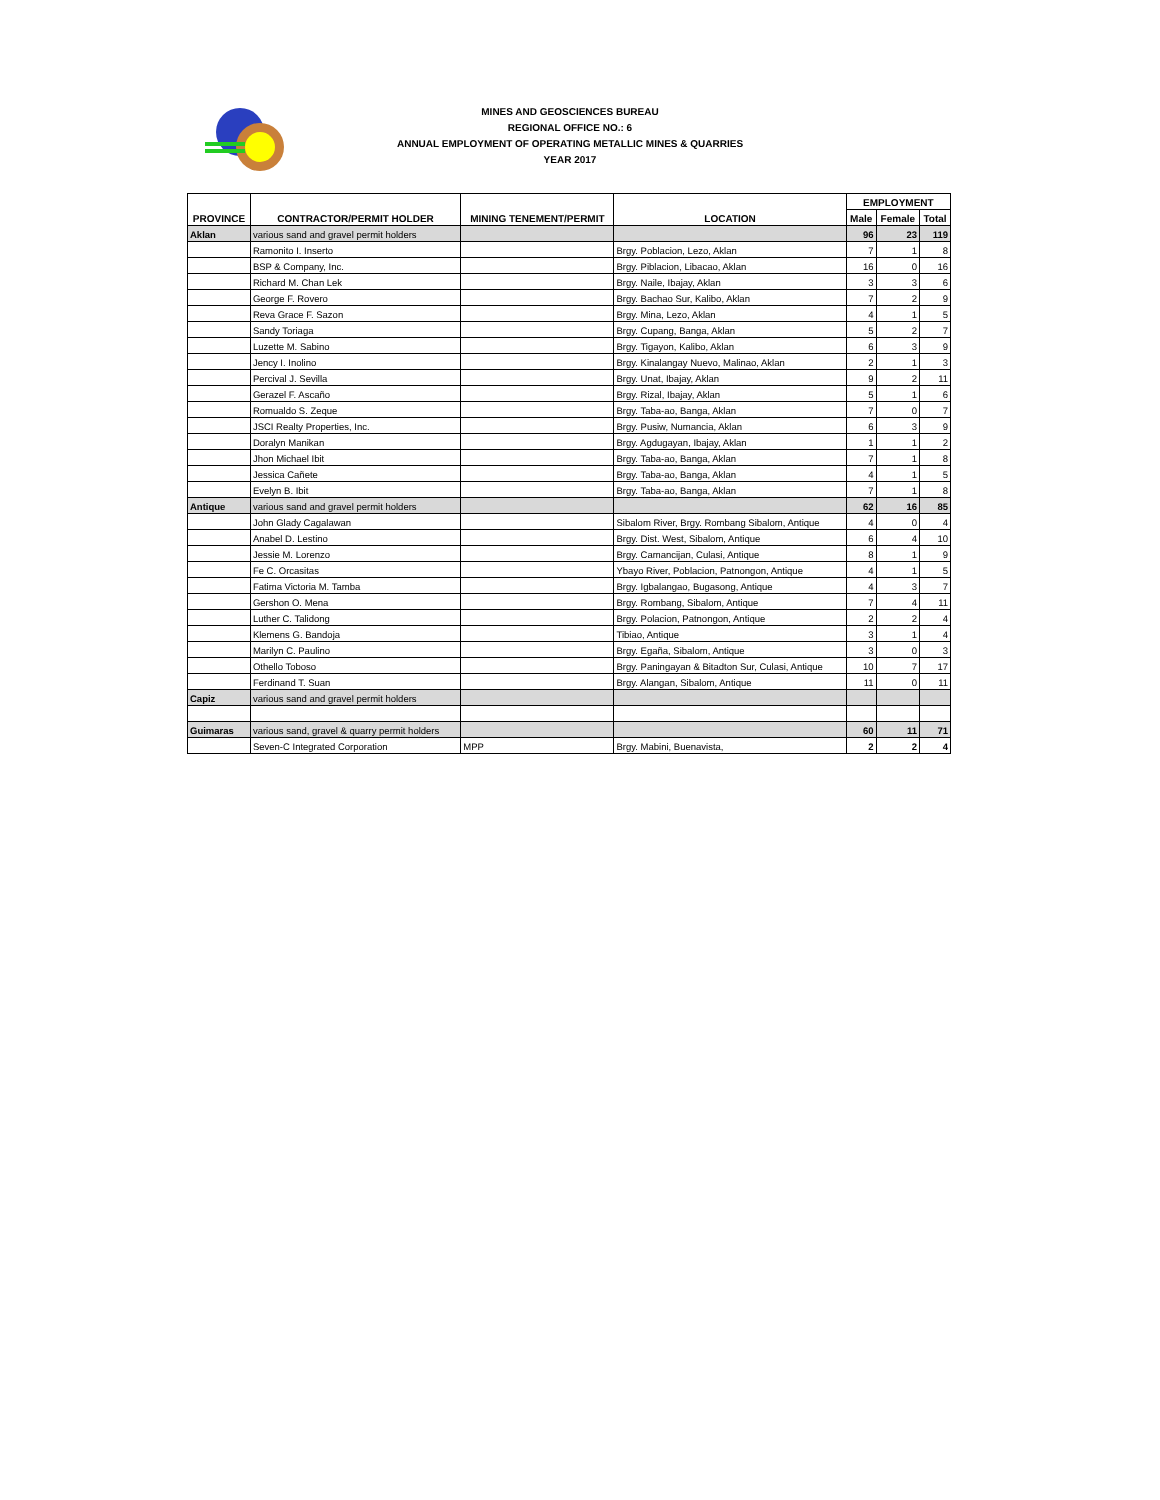MINES AND GEOSCIENCES BUREAU
REGIONAL OFFICE NO.: 6
ANNUAL EMPLOYMENT OF OPERATING METALLIC MINES & QUARRIES
YEAR 2017
| PROVINCE | CONTRACTOR/PERMIT HOLDER | MINING TENEMENT/PERMIT | LOCATION | EMPLOYMENT | | |
| --- | --- | --- | --- | --- | --- | --- |
| | | | | Male | Female | Total |
| Aklan | various sand and gravel permit holders | | | 96 | 23 | 119 |
| | Ramonito I. Inserto | | Brgy. Poblacion, Lezo, Aklan | 7 | 1 | 8 |
| | BSP & Company, Inc. | | Brgy. Piblacion, Libacao, Aklan | 16 | 0 | 16 |
| | Richard M. Chan Lek | | Brgy. Naile, Ibajay, Aklan | 3 | 3 | 6 |
| | George F. Rovero | | Brgy. Bachao Sur, Kalibo, Aklan | 7 | 2 | 9 |
| | Reva Grace F. Sazon | | Brgy. Mina, Lezo, Aklan | 4 | 1 | 5 |
| | Sandy Toriaga | | Brgy. Cupang, Banga, Aklan | 5 | 2 | 7 |
| | Luzette M. Sabino | | Brgy. Tigayon, Kalibo, Aklan | 6 | 3 | 9 |
| | Jency I. Inolino | | Brgy. Kinalangay Nuevo, Malinao, Aklan | 2 | 1 | 3 |
| | Percival J. Sevilla | | Brgy. Unat, Ibajay, Aklan | 9 | 2 | 11 |
| | Gerazel F. Ascaño | | Brgy. Rizal, Ibajay, Aklan | 5 | 1 | 6 |
| | Romualdo S. Zeque | | Brgy. Taba-ao, Banga, Aklan | 7 | 0 | 7 |
| | JSCI Realty Properties, Inc. | | Brgy. Pusiw, Numancia, Aklan | 6 | 3 | 9 |
| | Doralyn Manikan | | Brgy. Agdugayan, Ibajay, Aklan | 1 | 1 | 2 |
| | Jhon Michael Ibit | | Brgy. Taba-ao, Banga, Aklan | 7 | 1 | 8 |
| | Jessica Cañete | | Brgy. Taba-ao, Banga, Aklan | 4 | 1 | 5 |
| | Evelyn B. Ibit | | Brgy. Taba-ao, Banga, Aklan | 7 | 1 | 8 |
| Antique | various sand and gravel permit holders | | | 62 | 16 | 85 |
| | John Glady Cagalawan | | Sibalom River, Brgy. Rombang Sibalom, Antique | 4 | 0 | 4 |
| | Anabel D. Lestino | | Brgy. Dist. West, Sibalom, Antique | 6 | 4 | 10 |
| | Jessie M. Lorenzo | | Brgy. Camancijan, Culasi, Antique | 8 | 1 | 9 |
| | Fe C. Orcasitas | | Ybayo River, Poblacion, Patnongon, Antique | 4 | 1 | 5 |
| | Fatima Victoria M. Tamba | | Brgy. Igbalangao, Bugasong, Antique | 4 | 3 | 7 |
| | Gershon O. Mena | | Brgy. Rombang, Sibalom, Antique | 7 | 4 | 11 |
| | Luther C. Talidong | | Brgy. Polacion, Patnongon, Antique | 2 | 2 | 4 |
| | Klemens G. Bandoja | | Tibiao, Antique | 3 | 1 | 4 |
| | Marilyn C. Paulino | | Brgy. Egaña, Sibalom, Antique | 3 | 0 | 3 |
| | Othello Toboso | | Brgy. Paningayan & Bitadton Sur, Culasi, Antique | 10 | 7 | 17 |
| | Ferdinand T. Suan | | Brgy. Alangan, Sibalom, Antique | 11 | 0 | 11 |
| Capiz | various sand and gravel permit holders | | | | | |
| Guimaras | various sand, gravel & quarry permit holders | | | 60 | 11 | 71 |
| | Seven-C Integrated Corporation | MPP | Brgy. Mabini, Buenavista, | 2 | 2 | 4 |